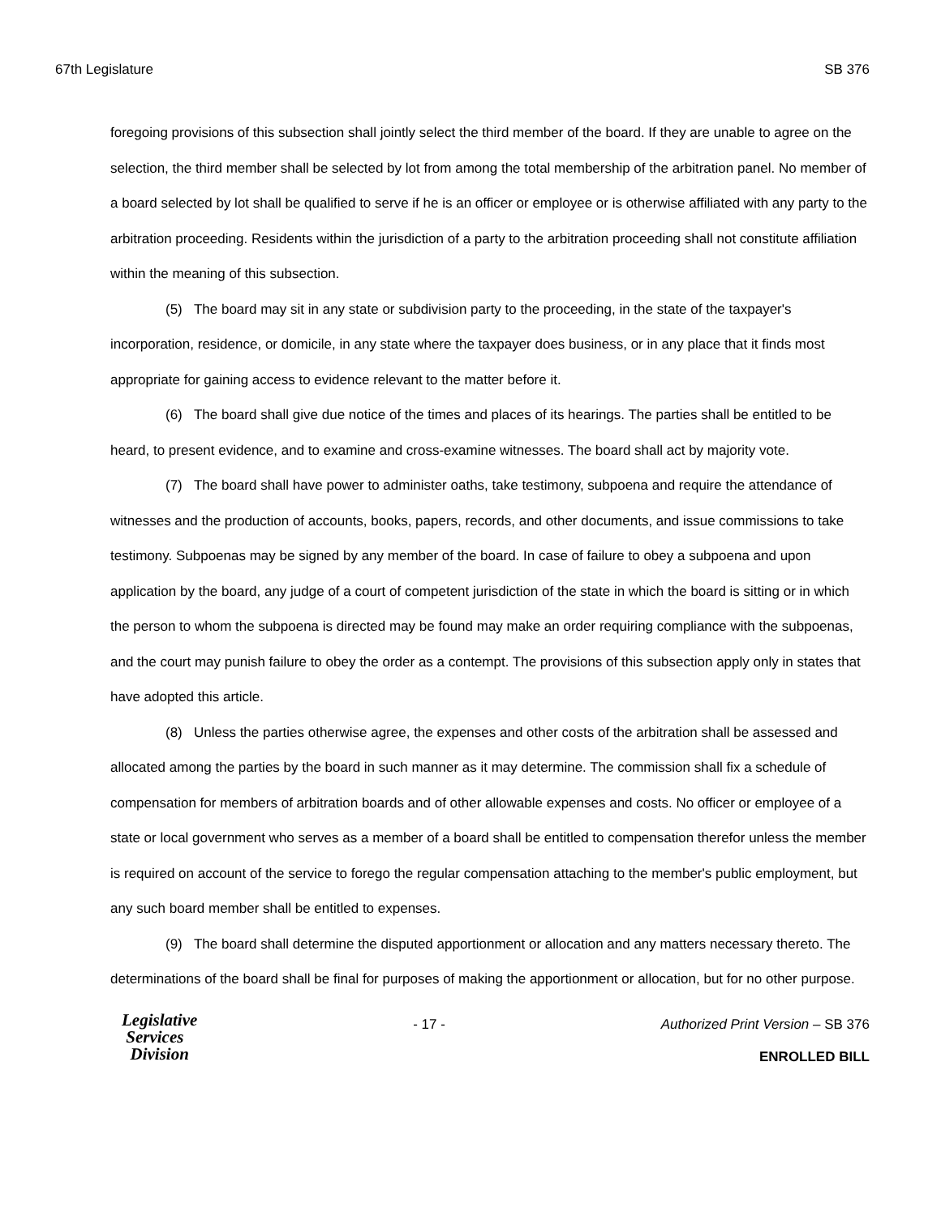67th Legislature SB 376
foregoing provisions of this subsection shall jointly select the third member of the board. If they are unable to agree on the selection, the third member shall be selected by lot from among the total membership of the arbitration panel. No member of a board selected by lot shall be qualified to serve if he is an officer or employee or is otherwise affiliated with any party to the arbitration proceeding. Residents within the jurisdiction of a party to the arbitration proceeding shall not constitute affiliation within the meaning of this subsection.
(5) The board may sit in any state or subdivision party to the proceeding, in the state of the taxpayer's incorporation, residence, or domicile, in any state where the taxpayer does business, or in any place that it finds most appropriate for gaining access to evidence relevant to the matter before it.
(6) The board shall give due notice of the times and places of its hearings. The parties shall be entitled to be heard, to present evidence, and to examine and cross-examine witnesses. The board shall act by majority vote.
(7) The board shall have power to administer oaths, take testimony, subpoena and require the attendance of witnesses and the production of accounts, books, papers, records, and other documents, and issue commissions to take testimony. Subpoenas may be signed by any member of the board. In case of failure to obey a subpoena and upon application by the board, any judge of a court of competent jurisdiction of the state in which the board is sitting or in which the person to whom the subpoena is directed may be found may make an order requiring compliance with the subpoenas, and the court may punish failure to obey the order as a contempt. The provisions of this subsection apply only in states that have adopted this article.
(8) Unless the parties otherwise agree, the expenses and other costs of the arbitration shall be assessed and allocated among the parties by the board in such manner as it may determine. The commission shall fix a schedule of compensation for members of arbitration boards and of other allowable expenses and costs. No officer or employee of a state or local government who serves as a member of a board shall be entitled to compensation therefor unless the member is required on account of the service to forego the regular compensation attaching to the member's public employment, but any such board member shall be entitled to expenses.
(9) The board shall determine the disputed apportionment or allocation and any matters necessary thereto. The determinations of the board shall be final for purposes of making the apportionment or allocation, but for no other purpose.
Legislative
Services
Division
- 17 - Authorized Print Version – SB 376
ENROLLED BILL